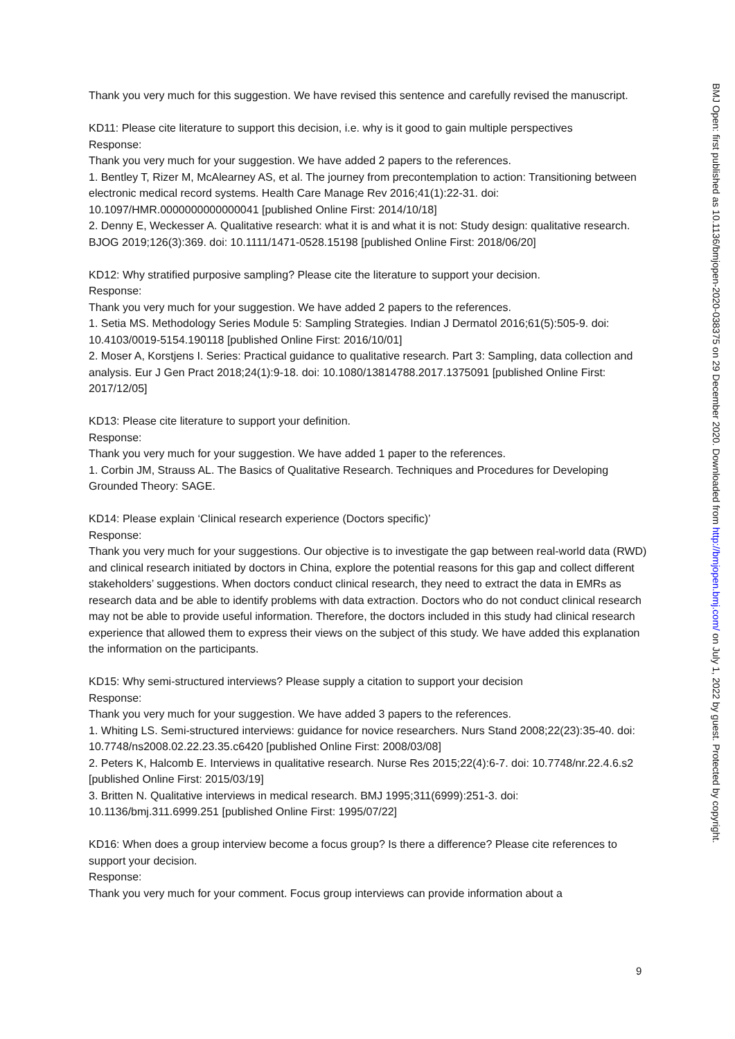Thank you very much for this suggestion. We have revised this sentence and carefully revised the manuscript.
KD11: Please cite literature to support this decision, i.e. why is it good to gain multiple perspectives
Response:
Thank you very much for your suggestion. We have added 2 papers to the references.
1. Bentley T, Rizer M, McAlearney AS, et al. The journey from precontemplation to action: Transitioning between electronic medical record systems. Health Care Manage Rev 2016;41(1):22-31. doi: 10.1097/HMR.0000000000000041 [published Online First: 2014/10/18]
2. Denny E, Weckesser A. Qualitative research: what it is and what it is not: Study design: qualitative research. BJOG 2019;126(3):369. doi: 10.1111/1471-0528.15198 [published Online First: 2018/06/20]
KD12: Why stratified purposive sampling? Please cite the literature to support your decision.
Response:
Thank you very much for your suggestion. We have added 2 papers to the references.
1. Setia MS. Methodology Series Module 5: Sampling Strategies. Indian J Dermatol 2016;61(5):505-9. doi: 10.4103/0019-5154.190118 [published Online First: 2016/10/01]
2. Moser A, Korstjens I. Series: Practical guidance to qualitative research. Part 3: Sampling, data collection and analysis. Eur J Gen Pract 2018;24(1):9-18. doi: 10.1080/13814788.2017.1375091 [published Online First: 2017/12/05]
KD13: Please cite literature to support your definition.
Response:
Thank you very much for your suggestion. We have added 1 paper to the references.
1. Corbin JM, Strauss AL. The Basics of Qualitative Research. Techniques and Procedures for Developing Grounded Theory: SAGE.
KD14: Please explain ‘Clinical research experience (Doctors specific)’
Response:
Thank you very much for your suggestions. Our objective is to investigate the gap between real-world data (RWD) and clinical research initiated by doctors in China, explore the potential reasons for this gap and collect different stakeholders’ suggestions. When doctors conduct clinical research, they need to extract the data in EMRs as research data and be able to identify problems with data extraction. Doctors who do not conduct clinical research may not be able to provide useful information. Therefore, the doctors included in this study had clinical research experience that allowed them to express their views on the subject of this study. We have added this explanation the information on the participants.
KD15: Why semi-structured interviews? Please supply a citation to support your decision
Response:
Thank you very much for your suggestion. We have added 3 papers to the references.
1. Whiting LS. Semi-structured interviews: guidance for novice researchers. Nurs Stand 2008;22(23):35-40. doi: 10.7748/ns2008.02.22.23.35.c6420 [published Online First: 2008/03/08]
2. Peters K, Halcomb E. Interviews in qualitative research. Nurse Res 2015;22(4):6-7. doi: 10.7748/nr.22.4.6.s2 [published Online First: 2015/03/19]
3. Britten N. Qualitative interviews in medical research. BMJ 1995;311(6999):251-3. doi: 10.1136/bmj.311.6999.251 [published Online First: 1995/07/22]
KD16: When does a group interview become a focus group? Is there a difference? Please cite references to support your decision.
Response:
Thank you very much for your comment. Focus group interviews can provide information about a
9
BMJ Open: first published as 10.1136/bmjopen-2020-038375 on 29 December 2020. Downloaded from http://bmjopen.bmj.com/ on July 1, 2022 by guest. Protected by copyright.